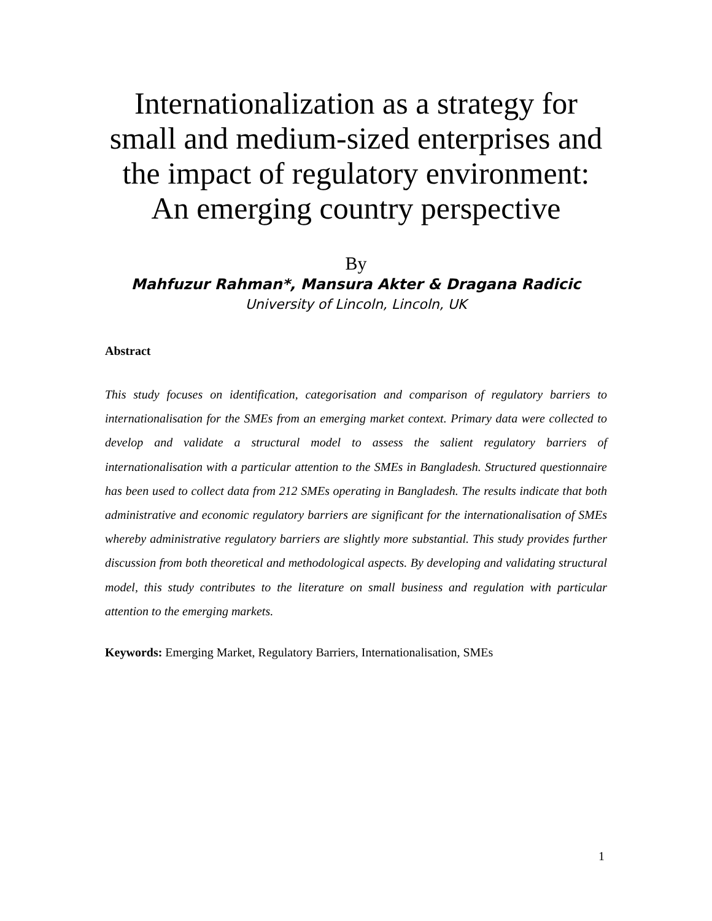Internationalization as a strategy for small and medium-sized enterprises and the impact of regulatory environment: An emerging country perspective
By
Mahfuzur Rahman*, Mansura Akter & Dragana Radicic
University of Lincoln, Lincoln, UK
Abstract
This study focuses on identification, categorisation and comparison of regulatory barriers to internationalisation for the SMEs from an emerging market context. Primary data were collected to develop and validate a structural model to assess the salient regulatory barriers of internationalisation with a particular attention to the SMEs in Bangladesh. Structured questionnaire has been used to collect data from 212 SMEs operating in Bangladesh. The results indicate that both administrative and economic regulatory barriers are significant for the internationalisation of SMEs whereby administrative regulatory barriers are slightly more substantial. This study provides further discussion from both theoretical and methodological aspects. By developing and validating structural model, this study contributes to the literature on small business and regulation with particular attention to the emerging markets.
Keywords: Emerging Market, Regulatory Barriers, Internationalisation, SMEs
1